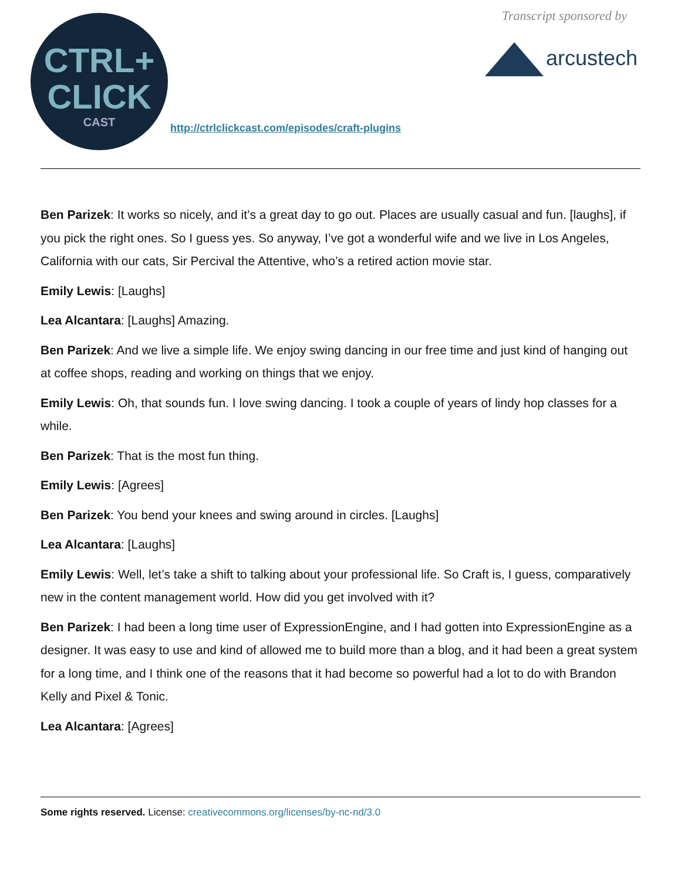CTRL+
CLICK
CAST
http://ctrlclickcast.com/episodes/craft-plugins
Transcript sponsored by
arcustech
Ben Parizek: It works so nicely, and it’s a great day to go out. Places are usually casual and fun. [laughs], if you pick the right ones. So I guess yes. So anyway, I’ve got a wonderful wife and we live in Los Angeles, California with our cats, Sir Percival the Attentive, who’s a retired action movie star.
Emily Lewis: [Laughs]
Lea Alcantara: [Laughs] Amazing.
Ben Parizek: And we live a simple life. We enjoy swing dancing in our free time and just kind of hanging out at coffee shops, reading and working on things that we enjoy.
Emily Lewis: Oh, that sounds fun. I love swing dancing. I took a couple of years of lindy hop classes for a while.
Ben Parizek: That is the most fun thing.
Emily Lewis: [Agrees]
Ben Parizek: You bend your knees and swing around in circles. [Laughs]
Lea Alcantara: [Laughs]
Emily Lewis: Well, let’s take a shift to talking about your professional life. So Craft is, I guess, comparatively new in the content management world. How did you get involved with it?
Ben Parizek: I had been a long time user of ExpressionEngine, and I had gotten into ExpressionEngine as a designer. It was easy to use and kind of allowed me to build more than a blog, and it had been a great system for a long time, and I think one of the reasons that it had become so powerful had a lot to do with Brandon Kelly and Pixel & Tonic.
Lea Alcantara: [Agrees]
Some rights reserved. License: creativecommons.org/licenses/by-nc-nd/3.0